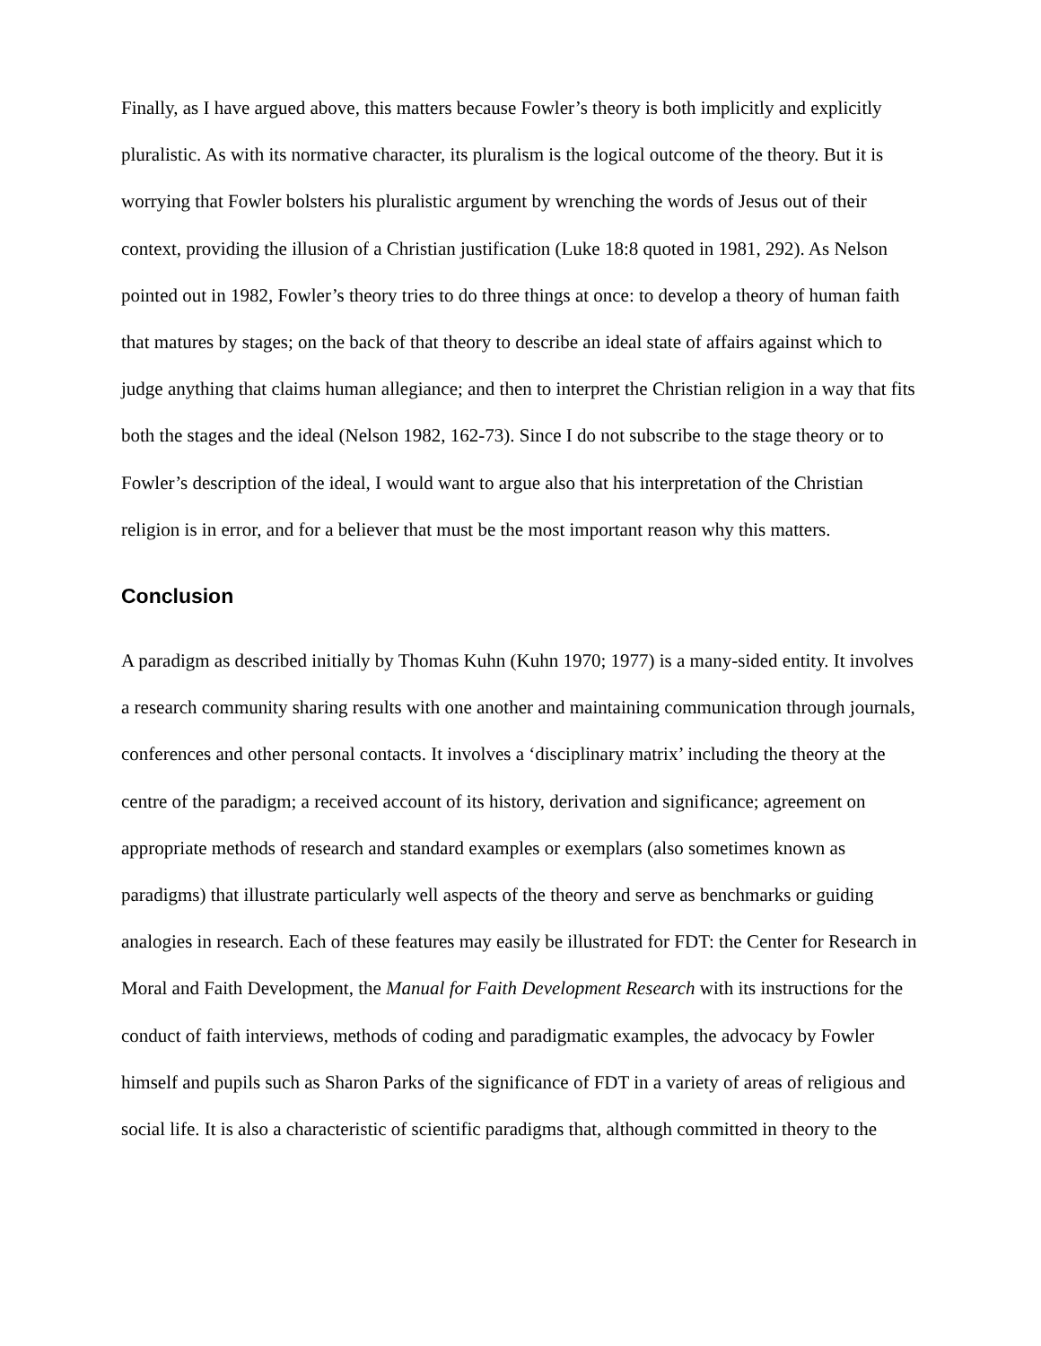Finally, as I have argued above, this matters because Fowler’s theory is both implicitly and explicitly pluralistic. As with its normative character, its pluralism is the logical outcome of the theory. But it is worrying that Fowler bolsters his pluralistic argument by wrenching the words of Jesus out of their context, providing the illusion of a Christian justification (Luke 18:8 quoted in 1981, 292). As Nelson pointed out in 1982, Fowler’s theory tries to do three things at once: to develop a theory of human faith that matures by stages; on the back of that theory to describe an ideal state of affairs against which to judge anything that claims human allegiance; and then to interpret the Christian religion in a way that fits both the stages and the ideal (Nelson 1982, 162-73). Since I do not subscribe to the stage theory or to Fowler’s description of the ideal, I would want to argue also that his interpretation of the Christian religion is in error, and for a believer that must be the most important reason why this matters.
Conclusion
A paradigm as described initially by Thomas Kuhn (Kuhn 1970; 1977) is a many-sided entity. It involves a research community sharing results with one another and maintaining communication through journals, conferences and other personal contacts. It involves a ‘disciplinary matrix’ including the theory at the centre of the paradigm; a received account of its history, derivation and significance; agreement on appropriate methods of research and standard examples or exemplars (also sometimes known as paradigms) that illustrate particularly well aspects of the theory and serve as benchmarks or guiding analogies in research. Each of these features may easily be illustrated for FDT: the Center for Research in Moral and Faith Development, the Manual for Faith Development Research with its instructions for the conduct of faith interviews, methods of coding and paradigmatic examples, the advocacy by Fowler himself and pupils such as Sharon Parks of the significance of FDT in a variety of areas of religious and social life. It is also a characteristic of scientific paradigms that, although committed in theory to the